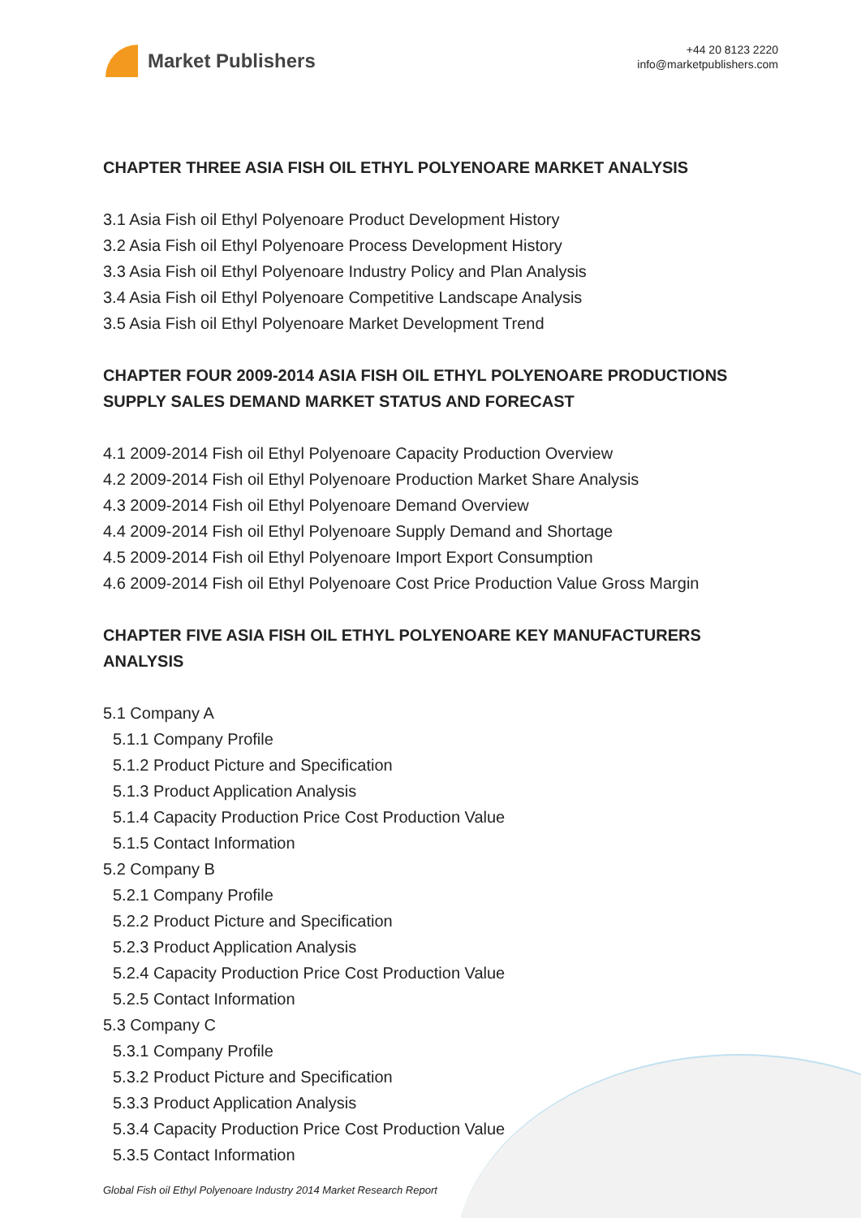Market Publishers
+44 20 8123 2220
info@marketpublishers.com
CHAPTER THREE ASIA FISH OIL ETHYL POLYENOARE MARKET ANALYSIS
3.1 Asia Fish oil Ethyl Polyenoare Product Development History
3.2 Asia Fish oil Ethyl Polyenoare Process Development History
3.3 Asia Fish oil Ethyl Polyenoare Industry Policy and Plan Analysis
3.4 Asia Fish oil Ethyl Polyenoare Competitive Landscape Analysis
3.5 Asia Fish oil Ethyl Polyenoare Market Development Trend
CHAPTER FOUR 2009-2014 ASIA FISH OIL ETHYL POLYENOARE PRODUCTIONS SUPPLY SALES DEMAND MARKET STATUS AND FORECAST
4.1 2009-2014 Fish oil Ethyl Polyenoare Capacity Production Overview
4.2 2009-2014 Fish oil Ethyl Polyenoare Production Market Share Analysis
4.3 2009-2014 Fish oil Ethyl Polyenoare Demand Overview
4.4 2009-2014 Fish oil Ethyl Polyenoare Supply Demand and Shortage
4.5 2009-2014 Fish oil Ethyl Polyenoare Import Export Consumption
4.6 2009-2014 Fish oil Ethyl Polyenoare Cost Price Production Value Gross Margin
CHAPTER FIVE ASIA FISH OIL ETHYL POLYENOARE KEY MANUFACTURERS ANALYSIS
5.1 Company A
5.1.1 Company Profile
5.1.2 Product Picture and Specification
5.1.3 Product Application Analysis
5.1.4 Capacity Production Price Cost Production Value
5.1.5 Contact Information
5.2 Company B
5.2.1 Company Profile
5.2.2 Product Picture and Specification
5.2.3 Product Application Analysis
5.2.4 Capacity Production Price Cost Production Value
5.2.5 Contact Information
5.3 Company C
5.3.1 Company Profile
5.3.2 Product Picture and Specification
5.3.3 Product Application Analysis
5.3.4 Capacity Production Price Cost Production Value
5.3.5 Contact Information
Global Fish oil Ethyl Polyenoare Industry 2014 Market Research Report